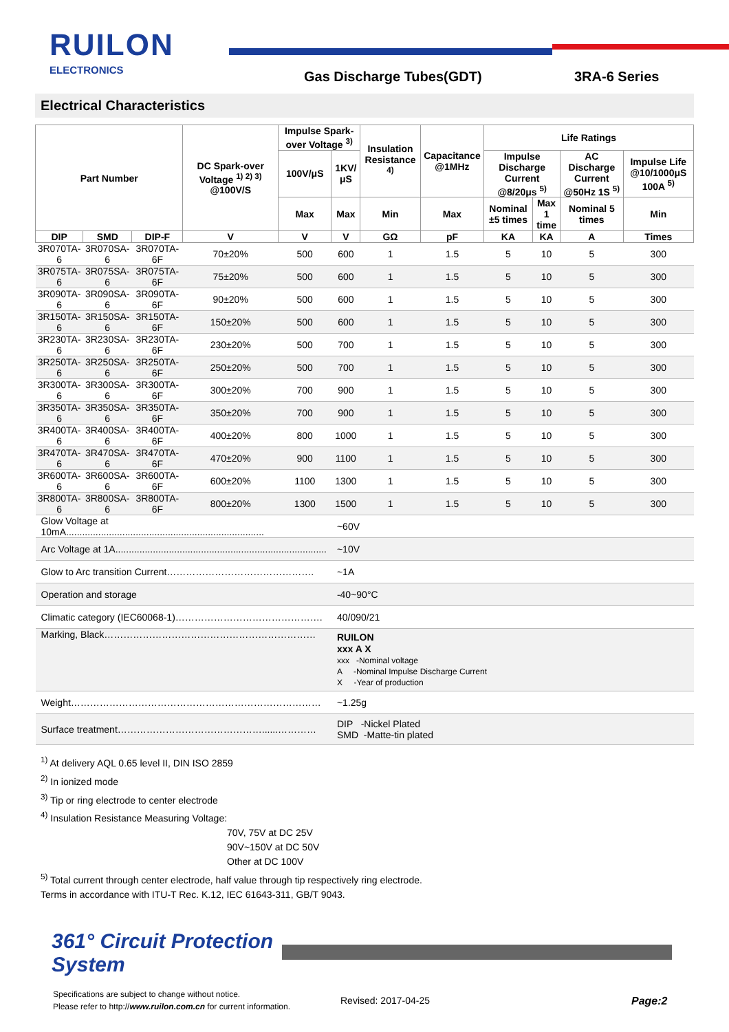RUILON
ELECTRONICS Gas Discharge Tubes(GDT) 3RA-6 Series
Electrical Characteristics
| Part Number | | | DC Spark-over Voltage <sup>1) 2) 3)</sup> @100V/S | Impulse Spark-over Voltage <sup>3)</sup> | | Insulation Resistance <sup>4)</sup> | Capacitance @1MHz | Life Ratings | | | |
| --- | --- | --- | --- | --- | --- | --- | --- | --- | --- | --- | --- |
| | | | | 100V/μS | 1KV/μS | | | Impulse Discharge Current @8/20μs <sup>5)</sup> | | AC Discharge Current @50Hz 1S <sup>5)</sup> | Impulse Life @10/1000μS 100A <sup>5)</sup> |
| | | | | Max | Max | Min | Max | Nominal ±5 times | Max 1 time | Nominal 5 times | Min |
| DIP | SMD | DIP-F | V | V | V | GΩ | pF | KA | KA | A | Times |
| 3R070TA-6 | 3R070SA-6 | 3R070TA-6F | 70±20% | 500 | 600 | 1 | 1.5 | 5 | 10 | 5 | 300 |
| 3R075TA-6 | 3R075SA-6 | 3R075TA-6F | 75±20% | 500 | 600 | 1 | 1.5 | 5 | 10 | 5 | 300 |
| 3R090TA-6 | 3R090SA-6 | 3R090TA-6F | 90±20% | 500 | 600 | 1 | 1.5 | 5 | 10 | 5 | 300 |
| 3R150TA-6 | 3R150SA-6 | 3R150TA-6F | 150±20% | 500 | 600 | 1 | 1.5 | 5 | 10 | 5 | 300 |
| 3R230TA-6 | 3R230SA-6 | 3R230TA-6F | 230±20% | 500 | 700 | 1 | 1.5 | 5 | 10 | 5 | 300 |
| 3R250TA-6 | 3R250SA-6 | 3R250TA-6F | 250±20% | 500 | 700 | 1 | 1.5 | 5 | 10 | 5 | 300 |
| 3R300TA-6 | 3R300SA-6 | 3R300TA-6F | 300±20% | 700 | 900 | 1 | 1.5 | 5 | 10 | 5 | 300 |
| 3R350TA-6 | 3R350SA-6 | 3R350TA-6F | 350±20% | 700 | 900 | 1 | 1.5 | 5 | 10 | 5 | 300 |
| 3R400TA-6 | 3R400SA-6 | 3R400TA-6F | 400±20% | 800 | 1000 | 1 | 1.5 | 5 | 10 | 5 | 300 |
| 3R470TA-6 | 3R470SA-6 | 3R470TA-6F | 470±20% | 900 | 1100 | 1 | 1.5 | 5 | 10 | 5 | 300 |
| 3R600TA-6 | 3R600SA-6 | 3R600TA-6F | 600±20% | 1100 | 1300 | 1 | 1.5 | 5 | 10 | 5 | 300 |
| 3R800TA-6 | 3R800SA-6 | 3R800TA-6F | 800±20% | 1300 | 1500 | 1 | 1.5 | 5 | 10 | 5 | 300 |
| Glow Voltage at 10mA.......................................................................... | | | | | ~60V | | | | | | |
| Arc Voltage at 1A............................................................................... | | | | | ~10V | | | | | | |
| Glow to Arc transition Current………………………………………. | | | | | ~1A | | | | | | |
| Operation and storage | | | | | -40~90°C | | | | | | |
| Climatic category (IEC60068-1)………………………………………. | | | | | 40/090/21 | | | | | | |
| Marking, Black………………………………………………………… | | | | | RUILON xxx A X xxx -Nominal voltage A -Nominal Impulse Discharge Current X -Year of production | | | | | | |
| Weight…………………………………………………………………… | | | | | ~1.25g | | | | | | |
| Surface treatment………………………………………......………… | | | | | DIP -Nickel Plated SMD -Matte-tin plated | | | | | | |
<sup>1)</sup> At delivery AQL 0.65 level II, DIN ISO 2859
<sup>2)</sup> In ionized mode
<sup>3)</sup> Tip or ring electrode to center electrode
<sup>4)</sup> Insulation Resistance Measuring Voltage:
70V, 75V at DC 25V
90V~150V at DC 50V
Other at DC 100V
<sup>5)</sup> Total current through center electrode, half value through tip respectively ring electrode.
Terms in accordance with ITU-T Rec. K.12, IEC 61643-311, GB/T 9043.
361° Circuit Protection
System
Specifications are subject to change without notice.
Please refer to http://www.ruilon.com.cn for current information.
Revised: 2017-04-25 Page:2